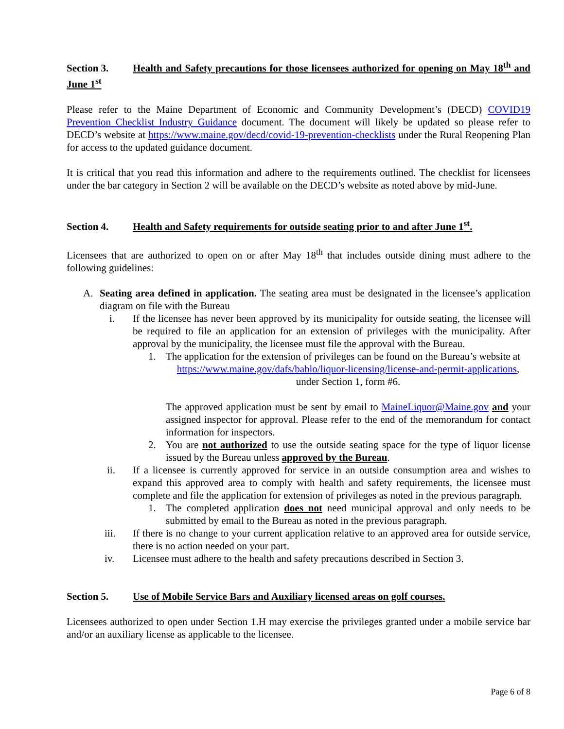Section 3. Health and Safety precautions for those licensees authorized for opening on May 18<sup>th</sup> and June 1<sup>st</sup>
Please refer to the Maine Department of Economic and Community Development’s (DECD) COVID19 Prevention Checklist Industry Guidance document. The document will likely be updated so please refer to DECD’s website at https://www.maine.gov/decd/covid-19-prevention-checklists under the Rural Reopening Plan for access to the updated guidance document.
It is critical that you read this information and adhere to the requirements outlined. The checklist for licensees under the bar category in Section 2 will be available on the DECD’s website as noted above by mid-June.
Section 4. Health and Safety requirements for outside seating prior to and after June 1<sup>st</sup>.
Licensees that are authorized to open on or after May 18<sup>th</sup> that includes outside dining must adhere to the following guidelines:
A. Seating area defined in application. The seating area must be designated in the licensee’s application diagram on file with the Bureau
i. If the licensee has never been approved by its municipality for outside seating, the licensee will be required to file an application for an extension of privileges with the municipality. After approval by the municipality, the licensee must file the approval with the Bureau.
1. The application for the extension of privileges can be found on the Bureau’s website at
https://www.maine.gov/dafs/bablo/liquor-licensing/license-and-permit-applications, under Section 1, form #6.
The approved application must be sent by email to MaineLiquor@Maine.gov and your assigned inspector for approval. Please refer to the end of the memorandum for contact information for inspectors.
2. You are not authorized to use the outside seating space for the type of liquor license issued by the Bureau unless approved by the Bureau.
ii. If a licensee is currently approved for service in an outside consumption area and wishes to expand this approved area to comply with health and safety requirements, the licensee must complete and file the application for extension of privileges as noted in the previous paragraph.
1. The completed application does not need municipal approval and only needs to be submitted by email to the Bureau as noted in the previous paragraph.
iii. If there is no change to your current application relative to an approved area for outside service, there is no action needed on your part.
iv. Licensee must adhere to the health and safety precautions described in Section 3.
Section 5. Use of Mobile Service Bars and Auxiliary licensed areas on golf courses.
Licensees authorized to open under Section 1.H may exercise the privileges granted under a mobile service bar and/or an auxiliary license as applicable to the licensee.
Page 6 of 8